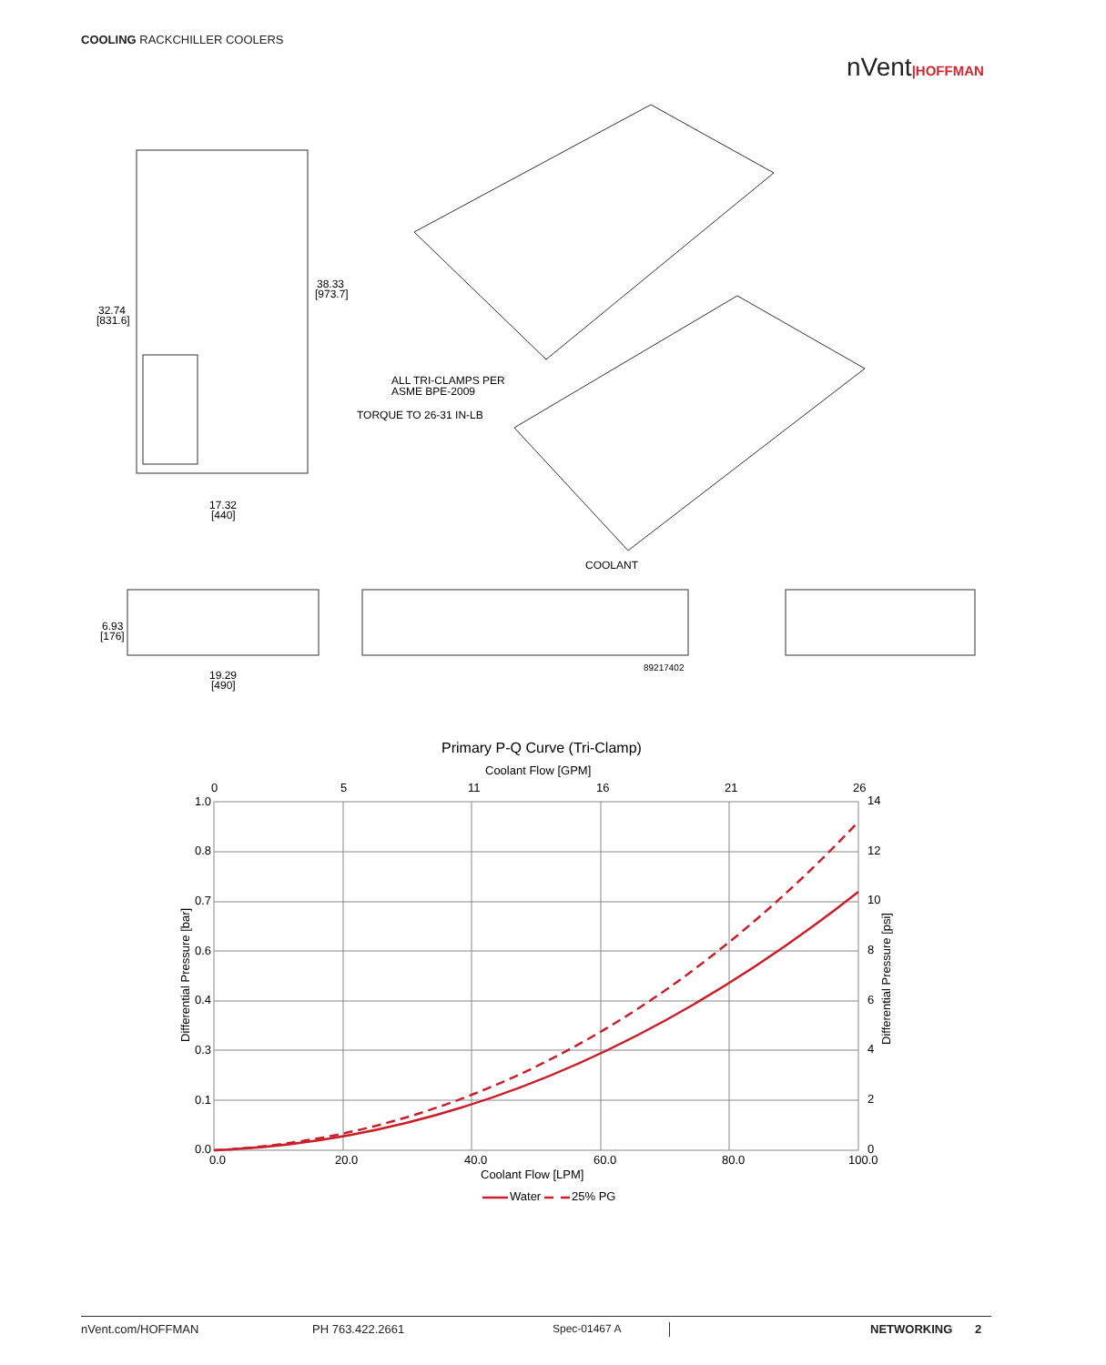COOLING RACKCHILLER COOLERS
nVent|HOFFMAN
32.74
[831.6]
38.33
[973.7]
17.32
[440]
ALL TRI-CLAMPS PER
ASME BPE-2009
TORQUE TO 26-31 IN-LB
COOLANT
6.93
[176]
19.29
[490]
89217402
Primary P-Q Curve (Tri-Clamp)
Coolant Flow [GPM]
0
5
11
16
21
26
1.0
0.8
0.7
0.6
0.4
0.3
0.1
0.0
14
12
10
8
6
4
2
0
0.0
20.0
40.0
60.0
80.0
100.0
Coolant Flow [LPM]
Water
25% PG
Differential Pressure [bar]
Differential Pressure [psi]
nVent.com/HOFFMAN PH 763.422.2661 Spec-01467 A NETWORKING 2